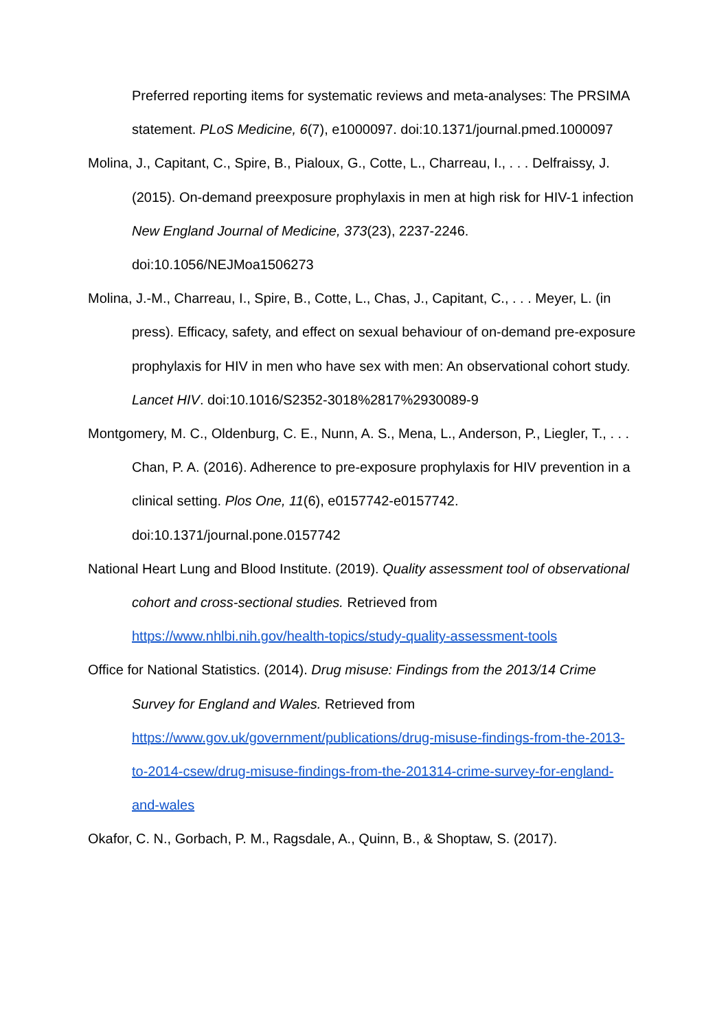Preferred reporting items for systematic reviews and meta-analyses: The PRSIMA statement. PLoS Medicine, 6(7), e1000097. doi:10.1371/journal.pmed.1000097
Molina, J., Capitant, C., Spire, B., Pialoux, G., Cotte, L., Charreau, I., . . . Delfraissy, J. (2015). On-demand preexposure prophylaxis in men at high risk for HIV-1 infection New England Journal of Medicine, 373(23), 2237-2246. doi:10.1056/NEJMoa1506273
Molina, J.-M., Charreau, I., Spire, B., Cotte, L., Chas, J., Capitant, C., . . . Meyer, L. (in press). Efficacy, safety, and effect on sexual behaviour of on-demand pre-exposure prophylaxis for HIV in men who have sex with men: An observational cohort study. Lancet HIV. doi:10.1016/S2352-3018%2817%2930089-9
Montgomery, M. C., Oldenburg, C. E., Nunn, A. S., Mena, L., Anderson, P., Liegler, T., . . . Chan, P. A. (2016). Adherence to pre-exposure prophylaxis for HIV prevention in a clinical setting. Plos One, 11(6), e0157742-e0157742. doi:10.1371/journal.pone.0157742
National Heart Lung and Blood Institute. (2019). Quality assessment tool of observational cohort and cross-sectional studies. Retrieved from https://www.nhlbi.nih.gov/health-topics/study-quality-assessment-tools
Office for National Statistics. (2014). Drug misuse: Findings from the 2013/14 Crime Survey for England and Wales. Retrieved from https://www.gov.uk/government/publications/drug-misuse-findings-from-the-2013-to-2014-csew/drug-misuse-findings-from-the-201314-crime-survey-for-england-and-wales
Okafor, C. N., Gorbach, P. M., Ragsdale, A., Quinn, B., & Shoptaw, S. (2017).